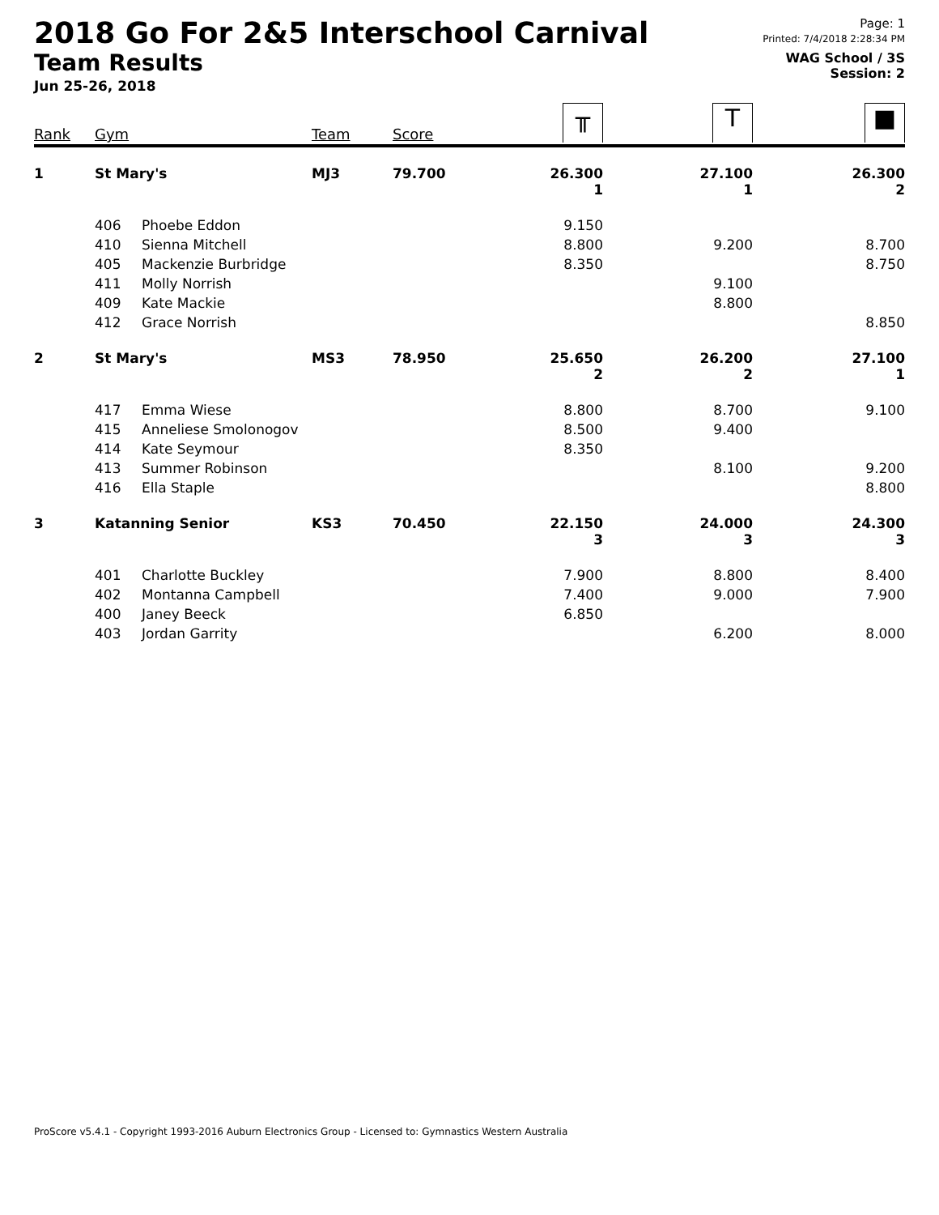2018 Go For 2&5 Interschool Carnival
Team Results
Jun 25-26, 2018
Page: 1
Printed: 7/4/2018 2:28:34 PM
WAG School / 3S
Session: 2
| Rank | Gym | | Team | Score | ╥ | T | ■ |
| --- | --- | --- | --- | --- | --- | --- | --- |
| 1 | St Mary's | | MJ3 | 79.700 | 26.300 1 | 27.100 1 | 26.300 2 |
| | 406 | Phoebe Eddon | | | 9.150 | | |
| | 410 | Sienna Mitchell | | | 8.800 | 9.200 | 8.700 |
| | 405 | Mackenzie Burbridge | | | 8.350 | | 8.750 |
| | 411 | Molly Norrish | | | | 9.100 | |
| | 409 | Kate Mackie | | | | 8.800 | |
| | 412 | Grace Norrish | | | | | 8.850 |
| 2 | St Mary's | | MS3 | 78.950 | 25.650 2 | 26.200 2 | 27.100 1 |
| | 417 | Emma Wiese | | | 8.800 | 8.700 | 9.100 |
| | 415 | Anneliese Smolonogov | | | 8.500 | 9.400 | |
| | 414 | Kate Seymour | | | 8.350 | | |
| | 413 | Summer Robinson | | | | 8.100 | 9.200 |
| | 416 | Ella Staple | | | | | 8.800 |
| 3 | Katanning Senior | | KS3 | 70.450 | 22.150 3 | 24.000 3 | 24.300 3 |
| | 401 | Charlotte Buckley | | | 7.900 | 8.800 | 8.400 |
| | 402 | Montanna Campbell | | | 7.400 | 9.000 | 7.900 |
| | 400 | Janey Beeck | | | 6.850 | | |
| | 403 | Jordan Garrity | | | | 6.200 | 8.000 |
ProScore v5.4.1 - Copyright 1993-2016 Auburn Electronics Group - Licensed to: Gymnastics Western Australia